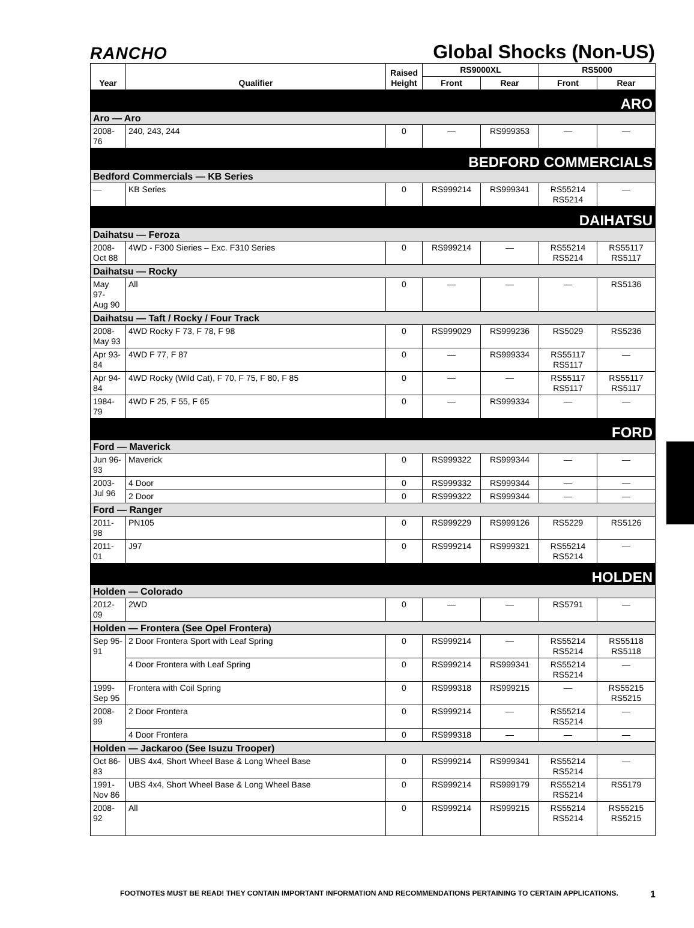RANCHO
Global Shocks (Non-US)
| Year | Qualifier | Raised Height | RS9000XL | | RS5000 | |
| --- | --- | --- | --- | --- | --- | --- |
| | | | Front | Rear | Front | Rear |
| ARO | | | | | | |
| Aro — Aro | | | | | | |
| 2008-76 | 240, 243, 244 | 0 | — | RS999353 | — | — |
| BEDFORD COMMERCIALS | | | | | | |
| Bedford Commercials — KB Series | | | | | | |
| — | KB Series | 0 | RS999214 | RS999341 | RS55214 RS5214 | — |
| DAIHATSU | | | | | | |
| Daihatsu — Feroza | | | | | | |
| 2008- Oct 88 | 4WD - F300 Sieries – Exc. F310 Series | 0 | RS999214 | — | RS55214 RS5214 | RS55117 RS5117 |
| Daihatsu — Rocky | | | | | | |
| May 97- Aug 90 | All | 0 | — | — | — | RS5136 |
| Daihatsu — Taft / Rocky / Four Track | | | | | | |
| 2008- May 93 | 4WD Rocky F 73, F 78, F 98 | 0 | RS999029 | RS999236 | RS5029 | RS5236 |
| Apr 93- 84 | 4WD F 77, F 87 | 0 | — | RS999334 | RS55117 RS5117 | — |
| Apr 94- 84 | 4WD Rocky (Wild Cat), F 70, F 75, F 80, F 85 | 0 | — | — | RS55117 RS5117 | RS55117 RS5117 |
| 1984-79 | 4WD F 25, F 55, F 65 | 0 | — | RS999334 | — | — |
| FORD | | | | | | |
| Ford — Maverick | | | | | | |
| Jun 96- 93 | Maverick | 0 | RS999322 | RS999344 | — | — |
| 2003- Jul 96 | 4 Door | 0 | RS999332 | RS999344 | — | — |
| | 2 Door | 0 | RS999322 | RS999344 | — | — |
| Ford — Ranger | | | | | | |
| 2011-98 | PN105 | 0 | RS999229 | RS999126 | RS5229 | RS5126 |
| 2011-01 | J97 | 0 | RS999214 | RS999321 | RS55214 RS5214 | — |
| HOLDEN | | | | | | |
| Holden — Colorado | | | | | | |
| 2012-09 | 2WD | 0 | — | — | RS5791 | — |
| Holden — Frontera (See Opel Frontera) | | | | | | |
| Sep 95- 91 | 2 Door Frontera Sport with Leaf Spring | 0 | RS999214 | — | RS55214 RS5214 | RS55118 RS5118 |
| | 4 Door Frontera with Leaf Spring | 0 | RS999214 | RS999341 | RS55214 RS5214 | — |
| 1999- Sep 95 | Frontera with Coil Spring | 0 | RS999318 | RS999215 | — | RS55215 RS5215 |
| 2008-99 | 2 Door Frontera | 0 | RS999214 | — | RS55214 RS5214 | — |
| | 4 Door Frontera | 0 | RS999318 | — | — | — |
| Holden — Jackaroo (See Isuzu Trooper) | | | | | | |
| Oct 86- 83 | UBS 4x4, Short Wheel Base & Long Wheel Base | 0 | RS999214 | RS999341 | RS55214 RS5214 | — |
| 1991- Nov 86 | UBS 4x4, Short Wheel Base & Long Wheel Base | 0 | RS999214 | RS999179 | RS55214 RS5214 | RS5179 |
| 2008-92 | All | 0 | RS999214 | RS999215 | RS55214 RS5214 | RS55215 RS5215 |
FOOTNOTES MUST BE READ! THEY CONTAIN IMPORTANT INFORMATION AND RECOMMENDATIONS PERTAINING TO CERTAIN APPLICATIONS. 1